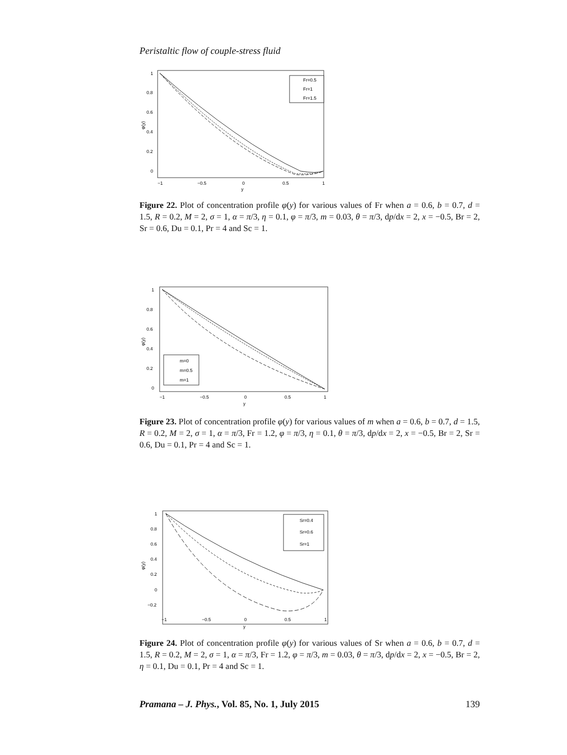Peristaltic flow of couple-stress fluid
1
0.8
0.6
0.4
0.2
0
φ(y)
−1
−0.5
0
0.5
1
y
Fr=0.5
Fr=1
Fr=1.5
Figure 22. Plot of concentration profile φ(y) for various values of Fr when a = 0.6, b = 0.7, d = 1.5, R = 0.2, M = 2, σ = 1, α = π/3, η = 0.1, φ = π/3, m = 0.03, θ = π/3, dp/dx = 2, x = −0.5, Br = 2, Sr = 0.6, Du = 0.1, Pr = 4 and Sc = 1.
1
0.8
0.6
0.4
0.2
0
φ(y)
−1
−0.5
0
0.5
1
y
m=0
m=0.5
m=1
Figure 23. Plot of concentration profile φ(y) for various values of m when a = 0.6, b = 0.7, d = 1.5, R = 0.2, M = 2, σ = 1, α = π/3, Fr = 1.2, φ = π/3, η = 0.1, θ = π/3, dp/dx = 2, x = −0.5, Br = 2, Sr = 0.6, Du = 0.1, Pr = 4 and Sc = 1.
1
0.8
0.6
0.4
0.2
0
−0.2
φ(y)
−1
−0.5
0
0.5
1
y
Sr=0.4
Sr=0.6
Sr=1
Figure 24. Plot of concentration profile φ(y) for various values of Sr when a = 0.6, b = 0.7, d = 1.5, R = 0.2, M = 2, σ = 1, α = π/3, Fr = 1.2, φ = π/3, m = 0.03, θ = π/3, dp/dx = 2, x = −0.5, Br = 2, η = 0.1, Du = 0.1, Pr = 4 and Sc = 1.
Pramana – J. Phys., Vol. 85, No. 1, July 2015 139